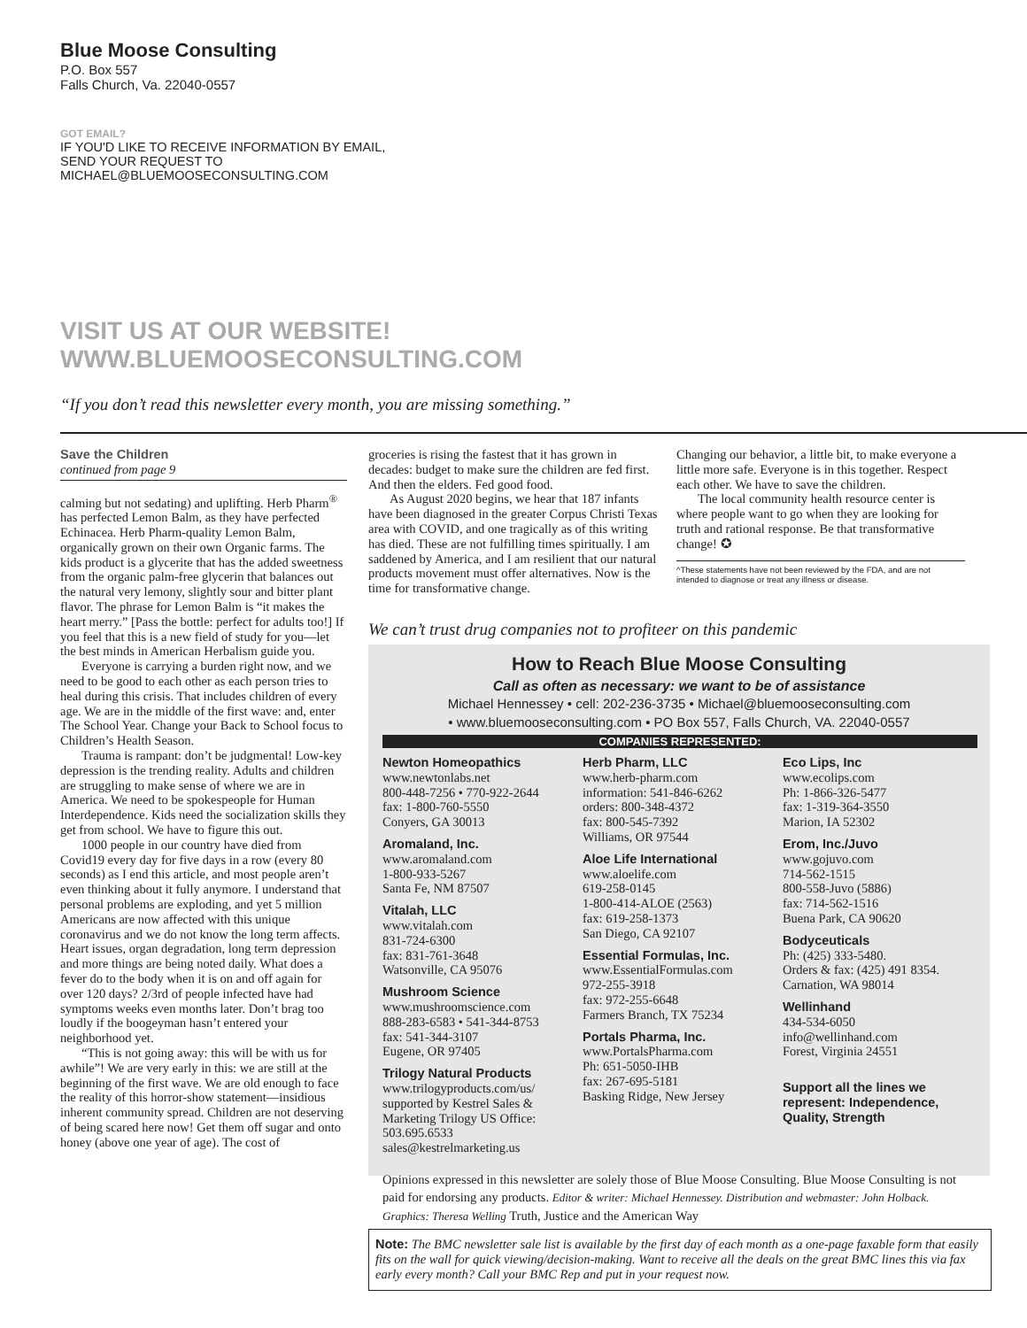Blue Moose Consulting
P.O. Box 557
Falls Church, Va. 22040-0557
GOT EMAIL?
IF YOU'D LIKE TO RECEIVE INFORMATION BY EMAIL, SEND YOUR REQUEST TO MICHAEL@BLUEMOOSECONSULTING.COM
VISIT US AT OUR WEBSITE!
WWW.BLUEMOOSECONSULTING.COM
“If you don’t read this newsletter every month, you are missing something.”
Save the Children
continued from page 9
calming but not sedating) and uplifting. Herb Pharm<sup>®</sup> has perfected Lemon Balm, as they have perfected Echinacea. Herb Pharm-quality Lemon Balm, organically grown on their own Organic farms. The kids product is a glycerite that has the added sweetness from the organic palm-free glycerin that balances out the natural very lemony, slightly sour and bitter plant flavor. The phrase for Lemon Balm is “it makes the heart merry.” [Pass the bottle: perfect for adults too!] If you feel that this is a new field of study for you—let the best minds in American Herbalism guide you.
Everyone is carrying a burden right now, and we need to be good to each other as each person tries to heal during this crisis. That includes children of every age. We are in the middle of the first wave: and, enter The School Year. Change your Back to School focus to Children’s Health Season.
Trauma is rampant: don’t be judgmental! Low-key depression is the trending reality. Adults and children are struggling to make sense of where we are in America. We need to be spokespeople for Human Interdependence. Kids need the socialization skills they get from school. We have to figure this out.
1000 people in our country have died from Covid19 every day for five days in a row (every 80 seconds) as I end this article, and most people aren’t even thinking about it fully anymore. I understand that personal problems are exploding, and yet 5 million Americans are now affected with this unique coronavirus and we do not know the long term affects. Heart issues, organ degradation, long term depression and more things are being noted daily. What does a fever do to the body when it is on and off again for over 120 days? 2/3rd of people infected have had symptoms weeks even months later. Don’t brag too loudly if the boogeyman hasn’t entered your neighborhood yet.
“This is not going away: this will be with us for awhile”! We are very early in this: we are still at the beginning of the first wave. We are old enough to face the reality of this horror-show statement—insidious inherent community spread. Children are not deserving of being scared here now! Get them off sugar and onto honey (above one year of age). The cost of
groceries is rising the fastest that it has grown in decades: budget to make sure the children are fed first. And then the elders. Fed good food.
As August 2020 begins, we hear that 187 infants have been diagnosed in the greater Corpus Christi Texas area with COVID, and one tragically as of this writing has died. These are not fulfilling times spiritually. I am saddened by America, and I am resilient that our natural products movement must offer alternatives. Now is the time for transformative change.
Changing our behavior, a little bit, to make everyone a little more safe. Everyone is in this together. Respect each other. We have to save the children.
The local community health resource center is where people want to go when they are looking for truth and rational response. Be that transformative change! ✪
^These statements have not been reviewed by the FDA, and are not intended to diagnose or treat any illness or disease.
We can’t trust drug companies not to profiteer on this pandemic
How to Reach Blue Moose Consulting
Call as often as necessary: we want to be of assistance
Michael Hennessey • cell: 202-236-3735 • Michael@bluemooseconsulting.com
• www.bluemooseconsulting.com • PO Box 557, Falls Church, VA. 22040-0557
COMPANIES REPRESENTED:
Newton Homeopathics
www.newtonlabs.net
800-448-7256 • 770-922-2644
fax: 1-800-760-5550
Conyers, GA 30013
Aromaland, Inc.
www.aromaland.com
1-800-933-5267
Santa Fe, NM 87507
Vitalah, LLC
www.vitalah.com
831-724-6300
fax: 831-761-3648
Watsonville, CA 95076
Mushroom Science
www.mushroomscience.com
888-283-6583 • 541-344-8753
fax: 541-344-3107
Eugene, OR 97405
Trilogy Natural Products
www.trilogyproducts.com/us/
supported by Kestrel Sales & Marketing Trilogy US Office: 503.695.6533
sales@kestrelmarketing.us
Herb Pharm, LLC
www.herb-pharm.com
information: 541-846-6262
orders: 800-348-4372
fax: 800-545-7392
Williams, OR 97544
Aloe Life International
www.aloelife.com
619-258-0145
1-800-414-ALOE (2563)
fax: 619-258-1373
San Diego, CA 92107
Essential Formulas, Inc.
www.EssentialFormulas.com
972-255-3918
fax: 972-255-6648
Farmers Branch, TX 75234
Portals Pharma, Inc.
www.PortalsPharma.com
Ph: 651-5050-IHB
fax: 267-695-5181
Basking Ridge, New Jersey
Eco Lips, Inc
www.ecolips.com
Ph: 1-866-326-5477
fax: 1-319-364-3550
Marion, IA 52302
Erom, Inc./Juvo
www.gojuvo.com
714-562-1515
800-558-Juvo (5886)
fax: 714-562-1516
Buena Park, CA 90620
Bodyceuticals
Ph: (425) 333-5480.
Orders & fax: (425) 491 8354.
Carnation, WA 98014
Wellinhand
434-534-6050
info@wellinhand.com
Forest, Virginia 24551
Support all the lines we represent: Independence, Quality, Strength
Opinions expressed in this newsletter are solely those of Blue Moose Consulting. Blue Moose Consulting is not paid for endorsing any products. Editor & writer: Michael Hennessey. Distribution and webmaster: John Holback. Graphics: Theresa Welling Truth, Justice and the American Way
Note: The BMC newsletter sale list is available by the first day of each month as a one-page faxable form that easily fits on the wall for quick viewing/decision-making. Want to receive all the deals on the great BMC lines this via fax early every month? Call your BMC Rep and put in your request now.